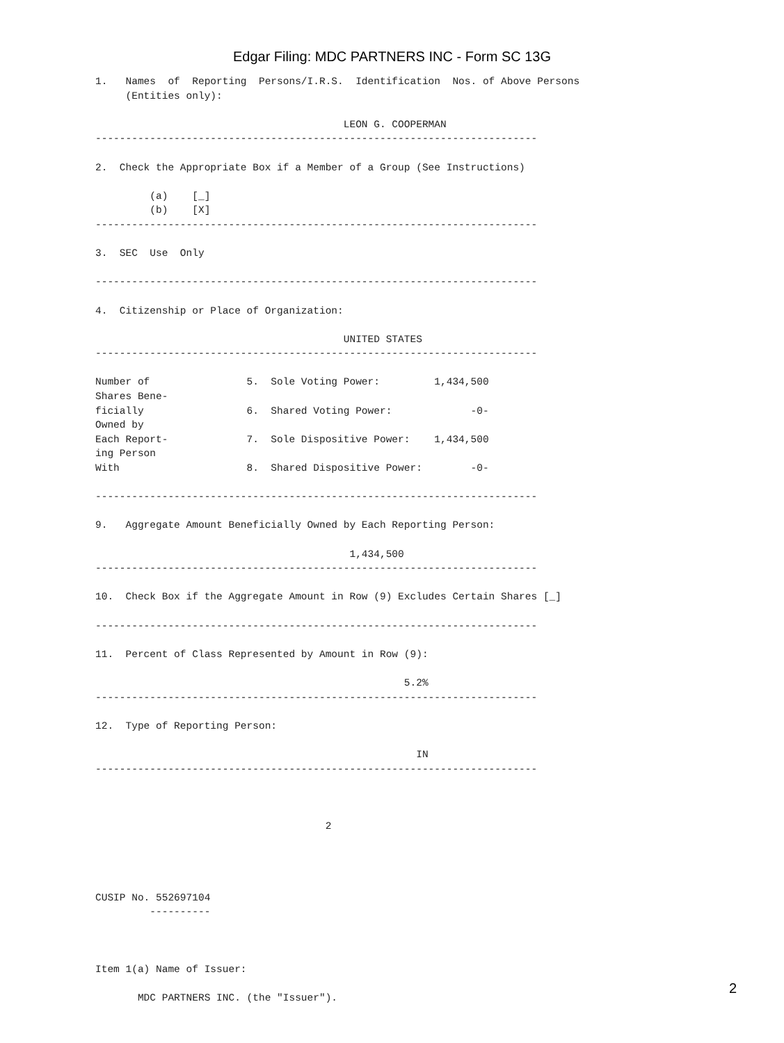Edgar Filing: MDC PARTNERS INC - Form SC 13G
1.   Names  of  Reporting  Persons/I.R.S.  Identification  Nos. of Above Persons
     (Entities only):

                                         LEON G. COOPERMAN
-------------------------------------------------------------------------

2.  Check the Appropriate Box if a Member of a Group (See Instructions)

         (a)    [_]
         (b)    [X]
-------------------------------------------------------------------------

3.  SEC  Use  Only

-------------------------------------------------------------------------

4.  Citizenship or Place of Organization:

                                         UNITED STATES
-------------------------------------------------------------------------

Number of                5.  Sole Voting Power:         1,434,500
Shares Bene-
ficially                 6.  Shared Voting Power:             -0-
Owned by
Each Report-             7.  Sole Dispositive Power:    1,434,500
ing Person
With                     8.  Shared Dispositive Power:        -0-

-------------------------------------------------------------------------

9.   Aggregate Amount Beneficially Owned by Each Reporting Person:

                                          1,434,500
-------------------------------------------------------------------------

10.  Check Box if the Aggregate Amount in Row (9) Excludes Certain Shares [_]

-------------------------------------------------------------------------

11.  Percent of Class Represented by Amount in Row (9):

                                                   5.2%
-------------------------------------------------------------------------

12.  Type of Reporting Person:

                                                     IN
-------------------------------------------------------------------------



                                      2




CUSIP No. 552697104
         ----------



Item 1(a) Name of Issuer:

       MDC PARTNERS INC. (the "Issuer").
2